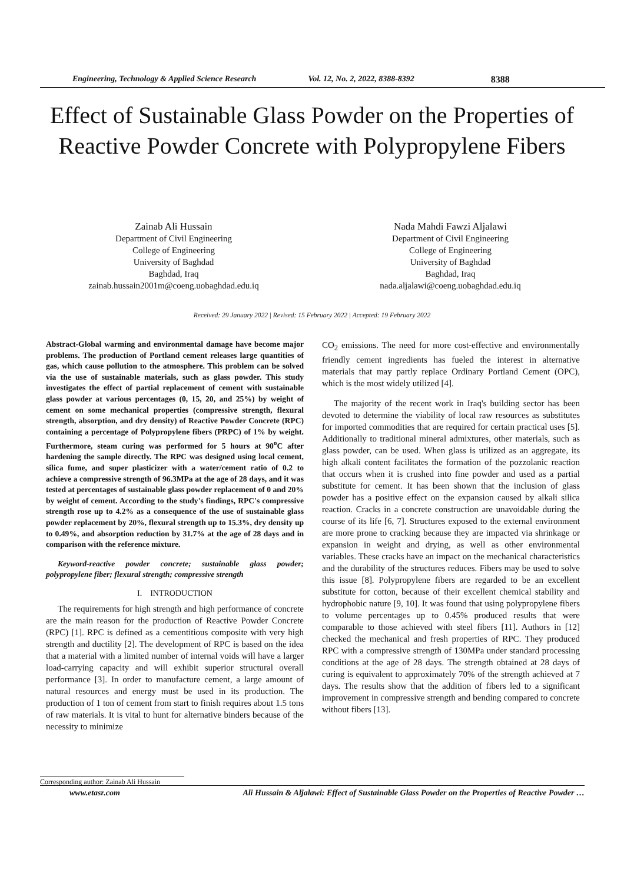Engineering, Technology & Applied Science Research Vol. 12, No. 2, 2022, 8388-8392 8388
Effect of Sustainable Glass Powder on the Properties of Reactive Powder Concrete with Polypropylene Fibers
Zainab Ali Hussain
Department of Civil Engineering
College of Engineering
University of Baghdad
Baghdad, Iraq
zainab.hussain2001m@coeng.uobaghdad.edu.iq
Nada Mahdi Fawzi Aljalawi
Department of Civil Engineering
College of Engineering
University of Baghdad
Baghdad, Iraq
nada.aljalawi@coeng.uobaghdad.edu.iq
Received: 29 January 2022 | Revised: 15 February 2022 | Accepted: 19 February 2022
Abstract-Global warming and environmental damage have become major problems. The production of Portland cement releases large quantities of gas, which cause pollution to the atmosphere. This problem can be solved via the use of sustainable materials, such as glass powder. This study investigates the effect of partial replacement of cement with sustainable glass powder at various percentages (0, 15, 20, and 25%) by weight of cement on some mechanical properties (compressive strength, flexural strength, absorption, and dry density) of Reactive Powder Concrete (RPC) containing a percentage of Polypropylene fibers (PRPC) of 1% by weight. Furthermore, steam curing was performed for 5 hours at 90<sup>o</sup>C after hardening the sample directly. The RPC was designed using local cement, silica fume, and super plasticizer with a water/cement ratio of 0.2 to achieve a compressive strength of 96.3MPa at the age of 28 days, and it was tested at percentages of sustainable glass powder replacement of 0 and 20% by weight of cement. According to the study's findings, RPC's compressive strength rose up to 4.2% as a consequence of the use of sustainable glass powder replacement by 20%, flexural strength up to 15.3%, dry density up to 0.49%, and absorption reduction by 31.7% at the age of 28 days and in comparison with the reference mixture.
Keyword-reactive powder concrete; sustainable glass powder; polypropylene fiber; flexural strength; compressive strength
I. INTRODUCTION
The requirements for high strength and high performance of concrete are the main reason for the production of Reactive Powder Concrete (RPC) [1]. RPC is defined as a cementitious composite with very high strength and ductility [2]. The development of RPC is based on the idea that a material with a limited number of internal voids will have a larger load-carrying capacity and will exhibit superior structural overall performance [3]. In order to manufacture cement, a large amount of natural resources and energy must be used in its production. The production of 1 ton of cement from start to finish requires about 1.5 tons of raw materials. It is vital to hunt for alternative binders because of the necessity to minimize
CO<sub>2</sub> emissions. The need for more cost-effective and environmentally friendly cement ingredients has fueled the interest in alternative materials that may partly replace Ordinary Portland Cement (OPC), which is the most widely utilized [4].
The majority of the recent work in Iraq's building sector has been devoted to determine the viability of local raw resources as substitutes for imported commodities that are required for certain practical uses [5]. Additionally to traditional mineral admixtures, other materials, such as glass powder, can be used. When glass is utilized as an aggregate, its high alkali content facilitates the formation of the pozzolanic reaction that occurs when it is crushed into fine powder and used as a partial substitute for cement. It has been shown that the inclusion of glass powder has a positive effect on the expansion caused by alkali silica reaction. Cracks in a concrete construction are unavoidable during the course of its life [6, 7]. Structures exposed to the external environment are more prone to cracking because they are impacted via shrinkage or expansion in weight and drying, as well as other environmental variables. These cracks have an impact on the mechanical characteristics and the durability of the structures reduces. Fibers may be used to solve this issue [8]. Polypropylene fibers are regarded to be an excellent substitute for cotton, because of their excellent chemical stability and hydrophobic nature [9, 10]. It was found that using polypropylene fibers to volume percentages up to 0.45% produced results that were comparable to those achieved with steel fibers [11]. Authors in [12] checked the mechanical and fresh properties of RPC. They produced RPC with a compressive strength of 130MPa under standard processing conditions at the age of 28 days. The strength obtained at 28 days of curing is equivalent to approximately 70% of the strength achieved at 7 days. The results show that the addition of fibers led to a significant improvement in compressive strength and bending compared to concrete without fibers [13].
Corresponding author: Zainab Ali Hussain
www.etasr.com Ali Hussain & Aljalawi: Effect of Sustainable Glass Powder on the Properties of Reactive Powder …